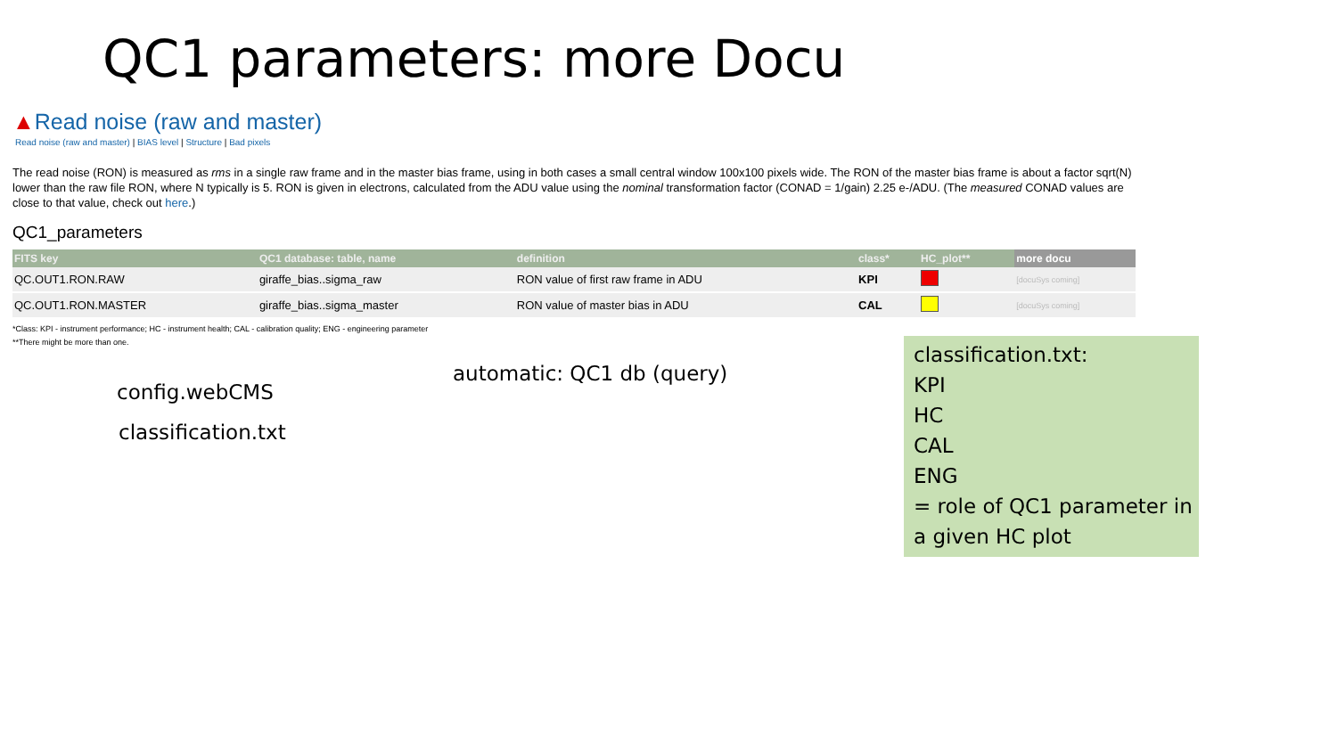QC1 parameters: more Docu
▲Read noise (raw and master)
Read noise (raw and master) | BIAS level | Structure | Bad pixels
The read noise (RON) is measured as rms in a single raw frame and in the master bias frame, using in both cases a small central window 100x100 pixels wide. The RON of the master bias frame is about a factor sqrt(N) lower than the raw file RON, where N typically is 5. RON is given in electrons, calculated from the ADU value using the nominal transformation factor (CONAD = 1/gain) 2.25 e-/ADU. (The measured CONAD values are close to that value, check out here.)
QC1_parameters
| FITS key | QC1 database: table, name | definition | class* | HC_plot** | more docu |
| --- | --- | --- | --- | --- | --- |
| QC.OUT1.RON.RAW | giraffe_bias..sigma_raw | RON value of first raw frame in ADU | KPI | | [docuSys coming] |
| QC.OUT1.RON.MASTER | giraffe_bias..sigma_master | RON value of master bias in ADU | CAL | | [docuSys coming] |
*Class: KPI - instrument performance; HC - instrument health; CAL - calibration quality; ENG - engineering parameter
**There might be more than one.
config.webCMS
classification.txt
automatic: QC1 db (query)
classification.txt:
KPI
HC
CAL
ENG
= role of QC1 parameter in a given HC plot